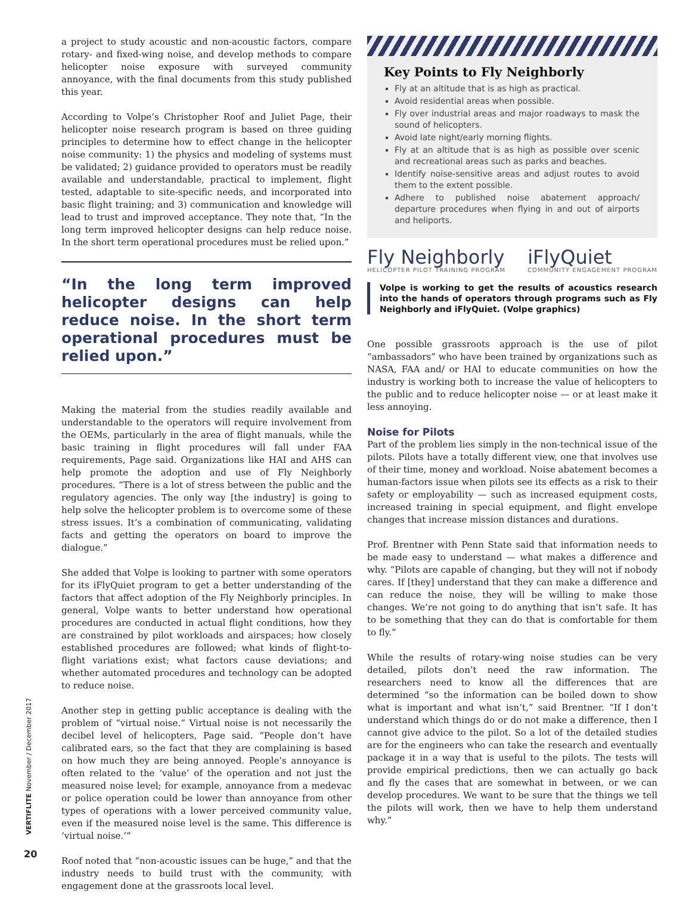a project to study acoustic and non-acoustic factors, compare rotary- and fixed-wing noise, and develop methods to compare helicopter noise exposure with surveyed community annoyance, with the final documents from this study published this year.
According to Volpe’s Christopher Roof and Juliet Page, their helicopter noise research program is based on three guiding principles to determine how to effect change in the helicopter noise community: 1) the physics and modeling of systems must be validated; 2) guidance provided to operators must be readily available and understandable, practical to implement, flight tested, adaptable to site-specific needs, and incorporated into basic flight training; and 3) communication and knowledge will lead to trust and improved acceptance. They note that, “In the long term improved helicopter designs can help reduce noise. In the short term operational procedures must be relied upon.”
“In the long term improved helicopter designs can help reduce noise. In the short term operational procedures must be relied upon.”
Making the material from the studies readily available and understandable to the operators will require involvement from the OEMs, particularly in the area of flight manuals, while the basic training in flight procedures will fall under FAA requirements, Page said. Organizations like HAI and AHS can help promote the adoption and use of Fly Neighborly procedures. “There is a lot of stress between the public and the regulatory agencies. The only way [the industry] is going to help solve the helicopter problem is to overcome some of these stress issues. It’s a combination of communicating, validating facts and getting the operators on board to improve the dialogue.”
She added that Volpe is looking to partner with some operators for its iFlyQuiet program to get a better understanding of the factors that affect adoption of the Fly Neighborly principles. In general, Volpe wants to better understand how operational procedures are conducted in actual flight conditions, how they are constrained by pilot workloads and airspaces; how closely established procedures are followed; what kinds of flight-to-flight variations exist; what factors cause deviations; and whether automated procedures and technology can be adopted to reduce noise.
Another step in getting public acceptance is dealing with the problem of “virtual noise.” Virtual noise is not necessarily the decibel level of helicopters, Page said. “People don’t have calibrated ears, so the fact that they are complaining is based on how much they are being annoyed. People’s annoyance is often related to the ‘value’ of the operation and not just the measured noise level; for example, annoyance from a medevac or police operation could be lower than annoyance from other types of operations with a lower perceived community value, even if the measured noise level is the same. This difference is ‘virtual noise.’”
Roof noted that “non-acoustic issues can be huge,” and that the industry needs to build trust with the community, with engagement done at the grassroots local level.
Key Points to Fly Neighborly
Fly at an altitude that is as high as practical.
Avoid residential areas when possible.
Fly over industrial areas and major roadways to mask the sound of helicopters.
Avoid late night/early morning flights.
Fly at an altitude that is as high as possible over scenic and recreational areas such as parks and beaches.
Identify noise-sensitive areas and adjust routes to avoid them to the extent possible.
Adhere to published noise abatement approach/ departure procedures when flying in and out of airports and heliports.
Fly Neighborly
HELICOPTER PILOT TRAINING PROGRAM
iFlyQuiet
COMMUNITY ENGAGEMENT PROGRAM
Volpe is working to get the results of acoustics research into the hands of operators through programs such as Fly Neighborly and iFlyQuiet. (Volpe graphics)
One possible grassroots approach is the use of pilot “ambassadors” who have been trained by organizations such as NASA, FAA and/ or HAI to educate communities on how the industry is working both to increase the value of helicopters to the public and to reduce helicopter noise — or at least make it less annoying.
Noise for Pilots
Part of the problem lies simply in the non-technical issue of the pilots. Pilots have a totally different view, one that involves use of their time, money and workload. Noise abatement becomes a human-factors issue when pilots see its effects as a risk to their safety or employability — such as increased equipment costs, increased training in special equipment, and flight envelope changes that increase mission distances and durations.
Prof. Brentner with Penn State said that information needs to be made easy to understand — what makes a difference and why. “Pilots are capable of changing, but they will not if nobody cares. If [they] understand that they can make a difference and can reduce the noise, they will be willing to make those changes. We’re not going to do anything that isn’t safe. It has to be something that they can do that is comfortable for them to fly.”
While the results of rotary-wing noise studies can be very detailed, pilots don’t need the raw information. The researchers need to know all the differences that are determined “so the information can be boiled down to show what is important and what isn’t,” said Brentner. “If I don’t understand which things do or do not make a difference, then I cannot give advice to the pilot. So a lot of the detailed studies are for the engineers who can take the research and eventually package it in a way that is useful to the pilots. The tests will provide empirical predictions, then we can actually go back and fly the cases that are somewhat in between, or we can develop procedures. We want to be sure that the things we tell the pilots will work, then we have to help them understand why.”
VERTIFLITE November / December 2017
20